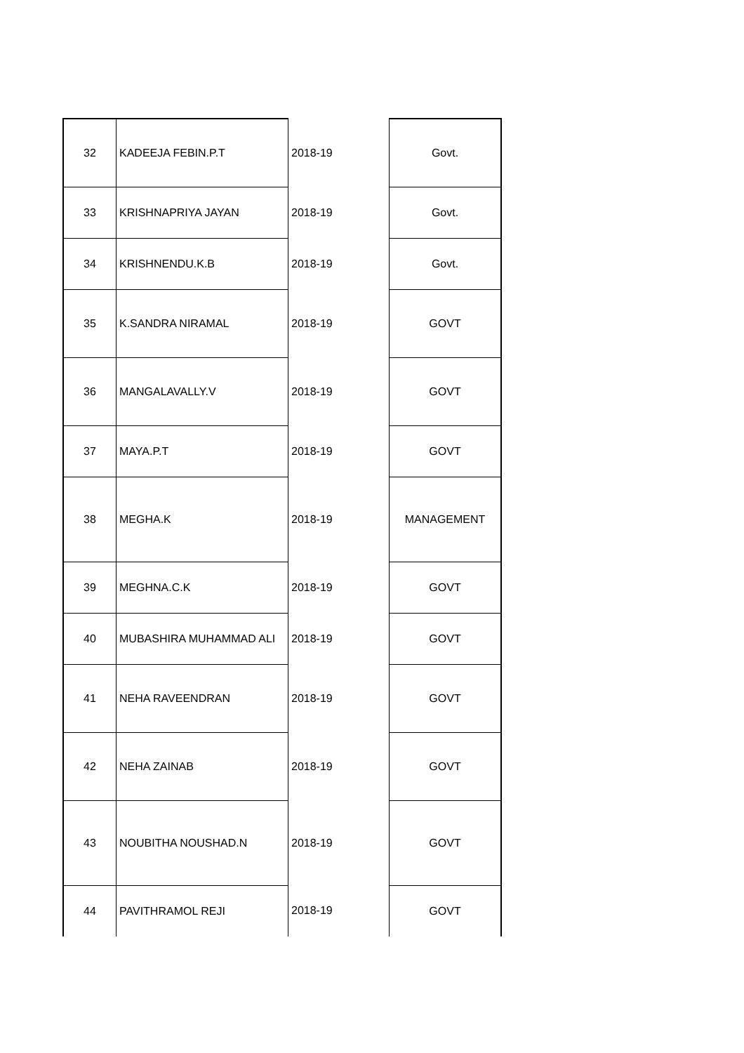| 32 | KADEEJA FEBIN.P.T | 2018-19 | Govt. |
| 33 | KRISHNAPRIYA JAYAN | 2018-19 | Govt. |
| 34 | KRISHNENDU.K.B | 2018-19 | Govt. |
| 35 | K.SANDRA NIRAMAL | 2018-19 | GOVT |
| 36 | MANGALAVALLY.V | 2018-19 | GOVT |
| 37 | MAYA.P.T | 2018-19 | GOVT |
| 38 | MEGHA.K | 2018-19 | MANAGEMENT |
| 39 | MEGHNA.C.K | 2018-19 | GOVT |
| 40 | MUBASHIRA MUHAMMAD ALI | 2018-19 | GOVT |
| 41 | NEHA RAVEENDRAN | 2018-19 | GOVT |
| 42 | NEHA ZAINAB | 2018-19 | GOVT |
| 43 | NOUBITHA NOUSHAD.N | 2018-19 | GOVT |
| 44 | PAVITHRAMOL REJI | 2018-19 | GOVT |